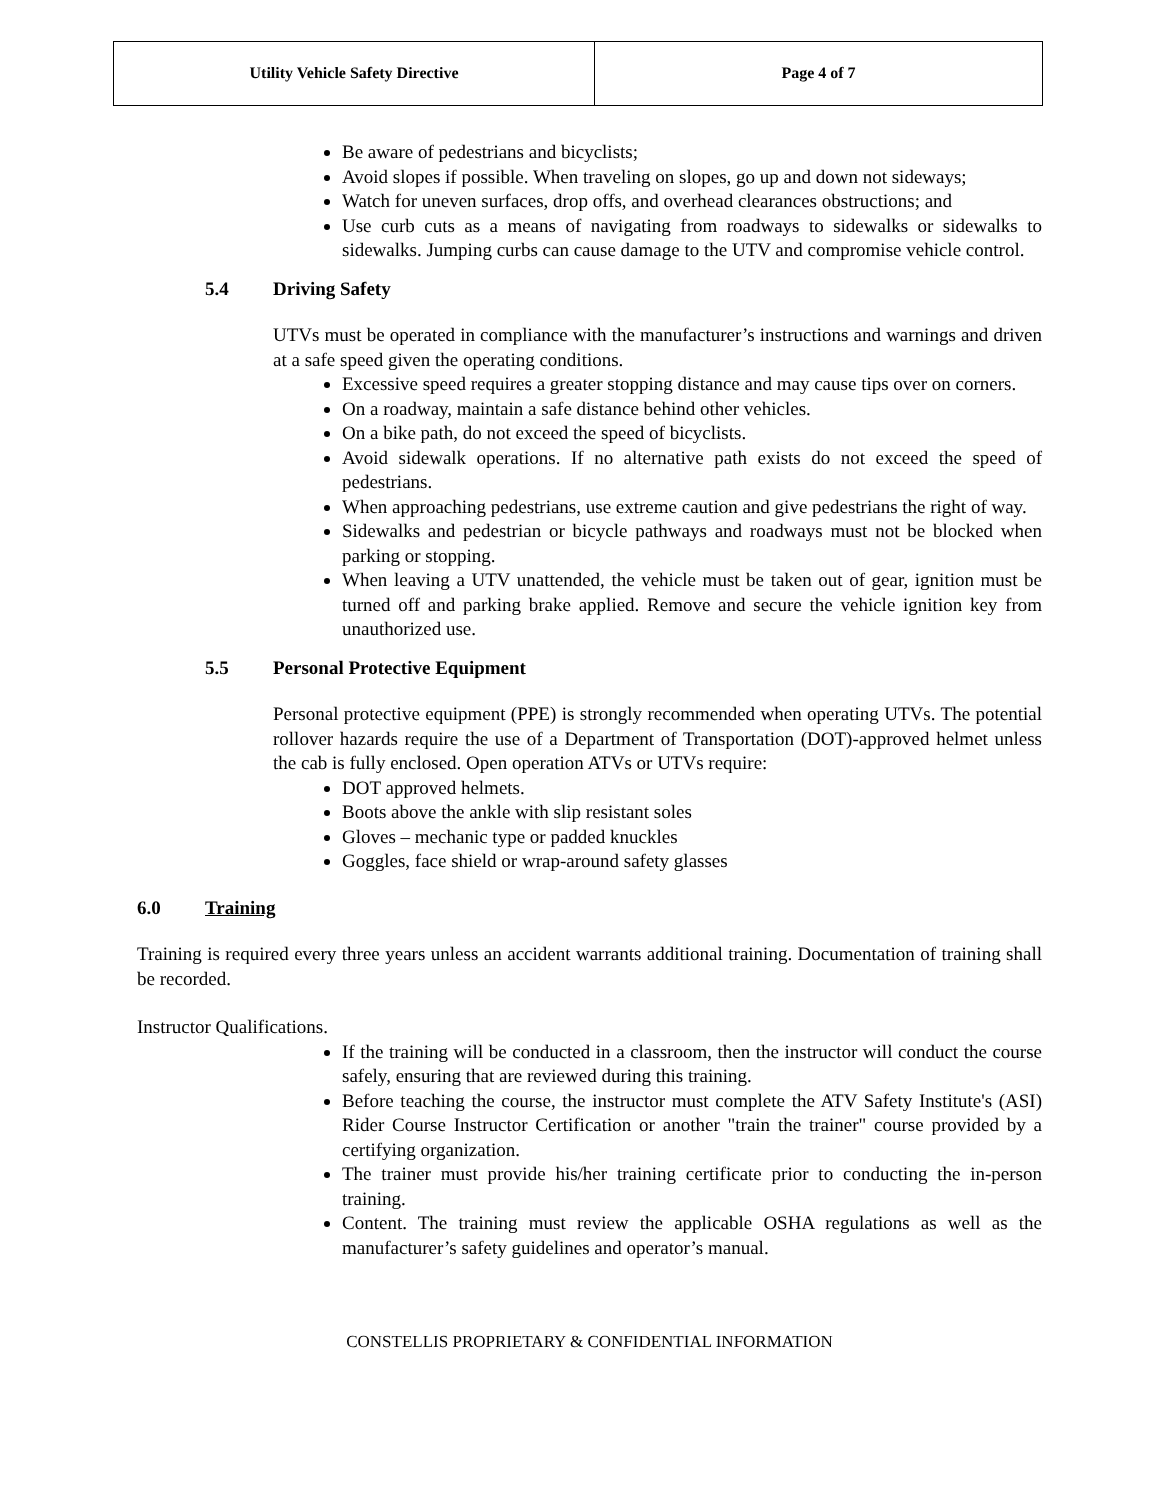| Utility Vehicle Safety Directive | Page 4 of 7 |
Be aware of pedestrians and bicyclists;
Avoid slopes if possible. When traveling on slopes, go up and down not sideways;
Watch for uneven surfaces, drop offs, and overhead clearances obstructions; and
Use curb cuts as a means of navigating from roadways to sidewalks or sidewalks to sidewalks. Jumping curbs can cause damage to the UTV and compromise vehicle control.
5.4 Driving Safety
UTVs must be operated in compliance with the manufacturer’s instructions and warnings and driven at a safe speed given the operating conditions.
Excessive speed requires a greater stopping distance and may cause tips over on corners.
On a roadway, maintain a safe distance behind other vehicles.
On a bike path, do not exceed the speed of bicyclists.
Avoid sidewalk operations. If no alternative path exists do not exceed the speed of pedestrians.
When approaching pedestrians, use extreme caution and give pedestrians the right of way.
Sidewalks and pedestrian or bicycle pathways and roadways must not be blocked when parking or stopping.
When leaving a UTV unattended, the vehicle must be taken out of gear, ignition must be turned off and parking brake applied. Remove and secure the vehicle ignition key from unauthorized use.
5.5 Personal Protective Equipment
Personal protective equipment (PPE) is strongly recommended when operating UTVs. The potential rollover hazards require the use of a Department of Transportation (DOT)-approved helmet unless the cab is fully enclosed. Open operation ATVs or UTVs require:
DOT approved helmets.
Boots above the ankle with slip resistant soles
Gloves – mechanic type or padded knuckles
Goggles, face shield or wrap-around safety glasses
6.0 Training
Training is required every three years unless an accident warrants additional training. Documentation of training shall be recorded.
Instructor Qualifications.
If the training will be conducted in a classroom, then the instructor will conduct the course safely, ensuring that are reviewed during this training.
Before teaching the course, the instructor must complete the ATV Safety Institute's (ASI) Rider Course Instructor Certification or another "train the trainer" course provided by a certifying organization.
The trainer must provide his/her training certificate prior to conducting the in-person training.
Content. The training must review the applicable OSHA regulations as well as the manufacturer’s safety guidelines and operator’s manual.
CONSTELLIS PROPRIETARY & CONFIDENTIAL INFORMATION